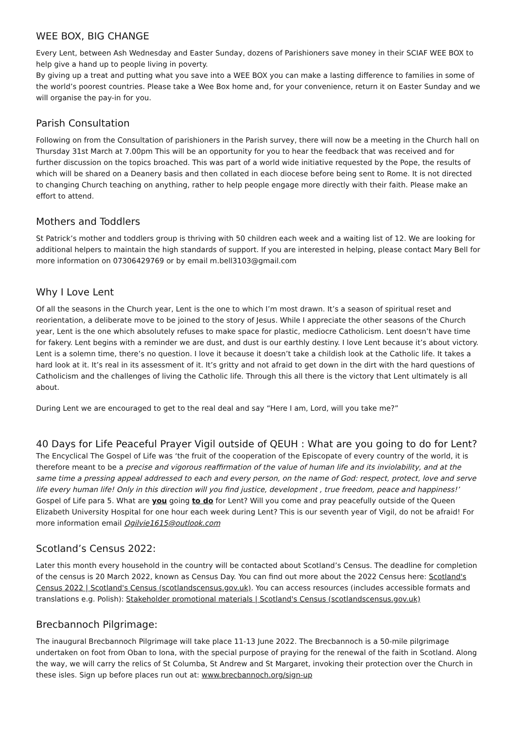WEE BOX, BIG CHANGE
Every Lent, between Ash Wednesday and Easter Sunday, dozens of Parishioners save money in their SCIAF WEE BOX to help give a hand up to people living in poverty.
By giving up a treat and putting what you save into a WEE BOX you can make a lasting difference to families in some of the world’s poorest countries. Please take a Wee Box home and, for your convenience, return it on Easter Sunday and we will organise the pay-in for you.
Parish Consultation
Following on from the Consultation of parishioners in the Parish survey, there will now be a meeting in the Church hall on Thursday 31st March at 7.00pm This will be an opportunity for you to hear the feedback that was received and for further discussion on the topics broached. This was part of a world wide initiative requested by the Pope, the results of which will be shared on a Deanery basis and then collated in each diocese before being sent to Rome. It is not directed to changing Church teaching on anything, rather to help people engage more directly with their faith. Please make an effort to attend.
Mothers and Toddlers
St Patrick’s mother and toddlers group is thriving with 50 children each week and a waiting list of 12. We are looking for additional helpers to maintain the high standards of support. If you are interested in helping, please contact Mary Bell for more information on 07306429769 or by email m.bell3103@gmail.com
Why I Love Lent
Of all the seasons in the Church year, Lent is the one to which I’m most drawn. It’s a season of spiritual reset and reorientation, a deliberate move to be joined to the story of Jesus. While I appreciate the other seasons of the Church year, Lent is the one which absolutely refuses to make space for plastic, mediocre Catholicism. Lent doesn’t have time for fakery. Lent begins with a reminder we are dust, and dust is our earthly destiny. I love Lent because it’s about victory. Lent is a solemn time, there’s no question. I love it because it doesn’t take a childish look at the Catholic life. It takes a hard look at it. It’s real in its assessment of it. It’s gritty and not afraid to get down in the dirt with the hard questions of Catholicism and the challenges of living the Catholic life. Through this all there is the victory that Lent ultimately is all about.
During Lent we are encouraged to get to the real deal and say “Here I am, Lord, will you take me?”
40 Days for Life Peaceful Prayer Vigil outside of QEUH : What are you going to do for Lent?The Encyclical The Gospel of Life was ‘the fruit of the cooperation of the Episcopate of every country of the world, it is therefore meant to be a precise and vigorous reaffirmation of the value of human life and its inviolability, and at the same time a pressing appeal addressed to each and every person, on the name of God: respect, protect, love and serve life every human life! Only in this direction will you find justice, development , true freedom, peace and happiness!’ Gospel of Life para 5. What are you going to do for Lent? Will you come and pray peacefully outside of the Queen Elizabeth University Hospital for one hour each week during Lent? This is our seventh year of Vigil, do not be afraid! For more information email Ogilvie1615@outlook.com
Scotland’s Census 2022:
Later this month every household in the country will be contacted about Scotland’s Census. The deadline for completion of the census is 20 March 2022, known as Census Day. You can find out more about the 2022 Census here: Scotland's Census 2022 | Scotland's Census (scotlandscensus.gov.uk). You can access resources (includes accessible formats and translations e.g. Polish): Stakeholder promotional materials | Scotland's Census (scotlandscensus.gov.uk)
Brecbannoch Pilgrimage:
The inaugural Brecbannoch Pilgrimage will take place 11-13 June 2022. The Brecbannoch is a 50-mile pilgrimage undertaken on foot from Oban to Iona, with the special purpose of praying for the renewal of the faith in Scotland. Along the way, we will carry the relics of St Columba, St Andrew and St Margaret, invoking their protection over the Church in these isles. Sign up before places run out at: www.brecbannoch.org/sign-up